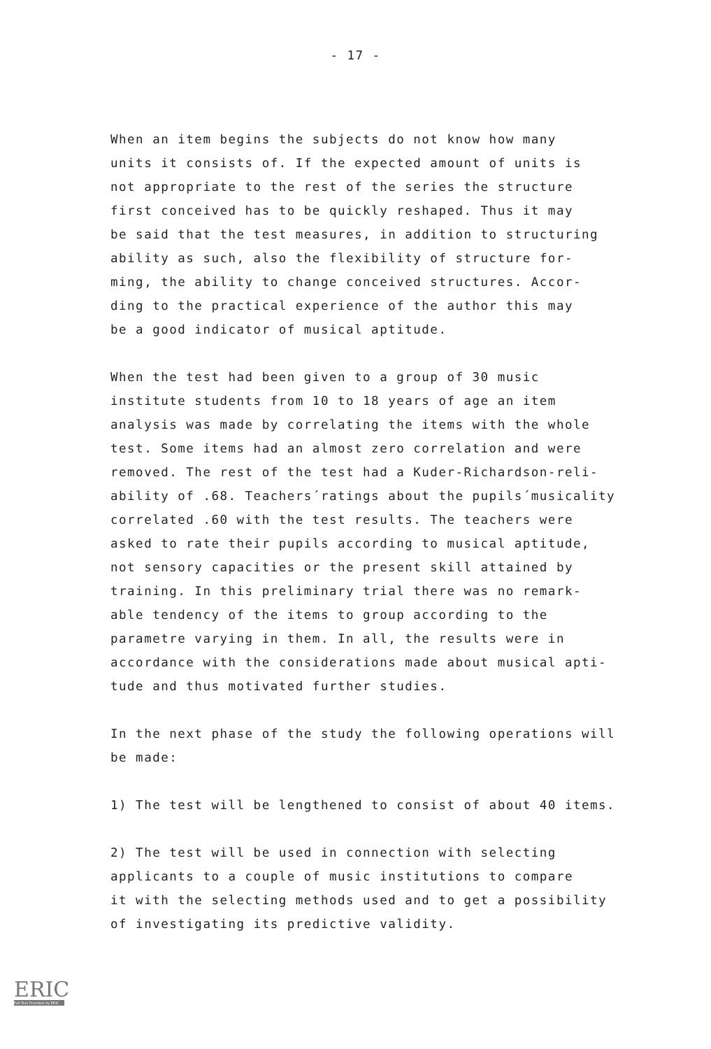- 17 -
When an item begins the subjects do not know how many
units it consists of. If the expected amount of units is
not appropriate to the rest of the series the structure
first conceived has to be quickly reshaped. Thus it may
be said that the test measures, in addition to structuring
ability as such, also the flexibility of structure for-
ming, the ability to change conceived structures. Accor-
ding to the practical experience of the author this may
be a good indicator of musical aptitude.
When the test had been given to a group of 30 music
institute students from 10 to 18 years of age an item
analysis was made by correlating the items with the whole
test. Some items had an almost zero correlation and were
removed. The rest of the test had a Kuder-Richardson-reli-
ability of .68. Teachers´ratings about the pupils´musicality
correlated .60 with the test results. The teachers were
asked to rate their pupils according to musical aptitude,
not sensory capacities or the present skill attained by
training. In this preliminary trial there was no remark-
able tendency of the items to group according to the
parametre varying in them. In all, the results were in
accordance with the considerations made about musical apti-
tude and thus motivated further studies.
In the next phase of the study the following operations will
be made:
1) The test will be lengthened to consist of about 40 items.
2) The test will be used in connection with selecting
applicants to a couple of music institutions to compare
it with the selecting methods used and to get a possibility
of investigating its predictive validity.
ERIC
Full Text Provided by ERIC